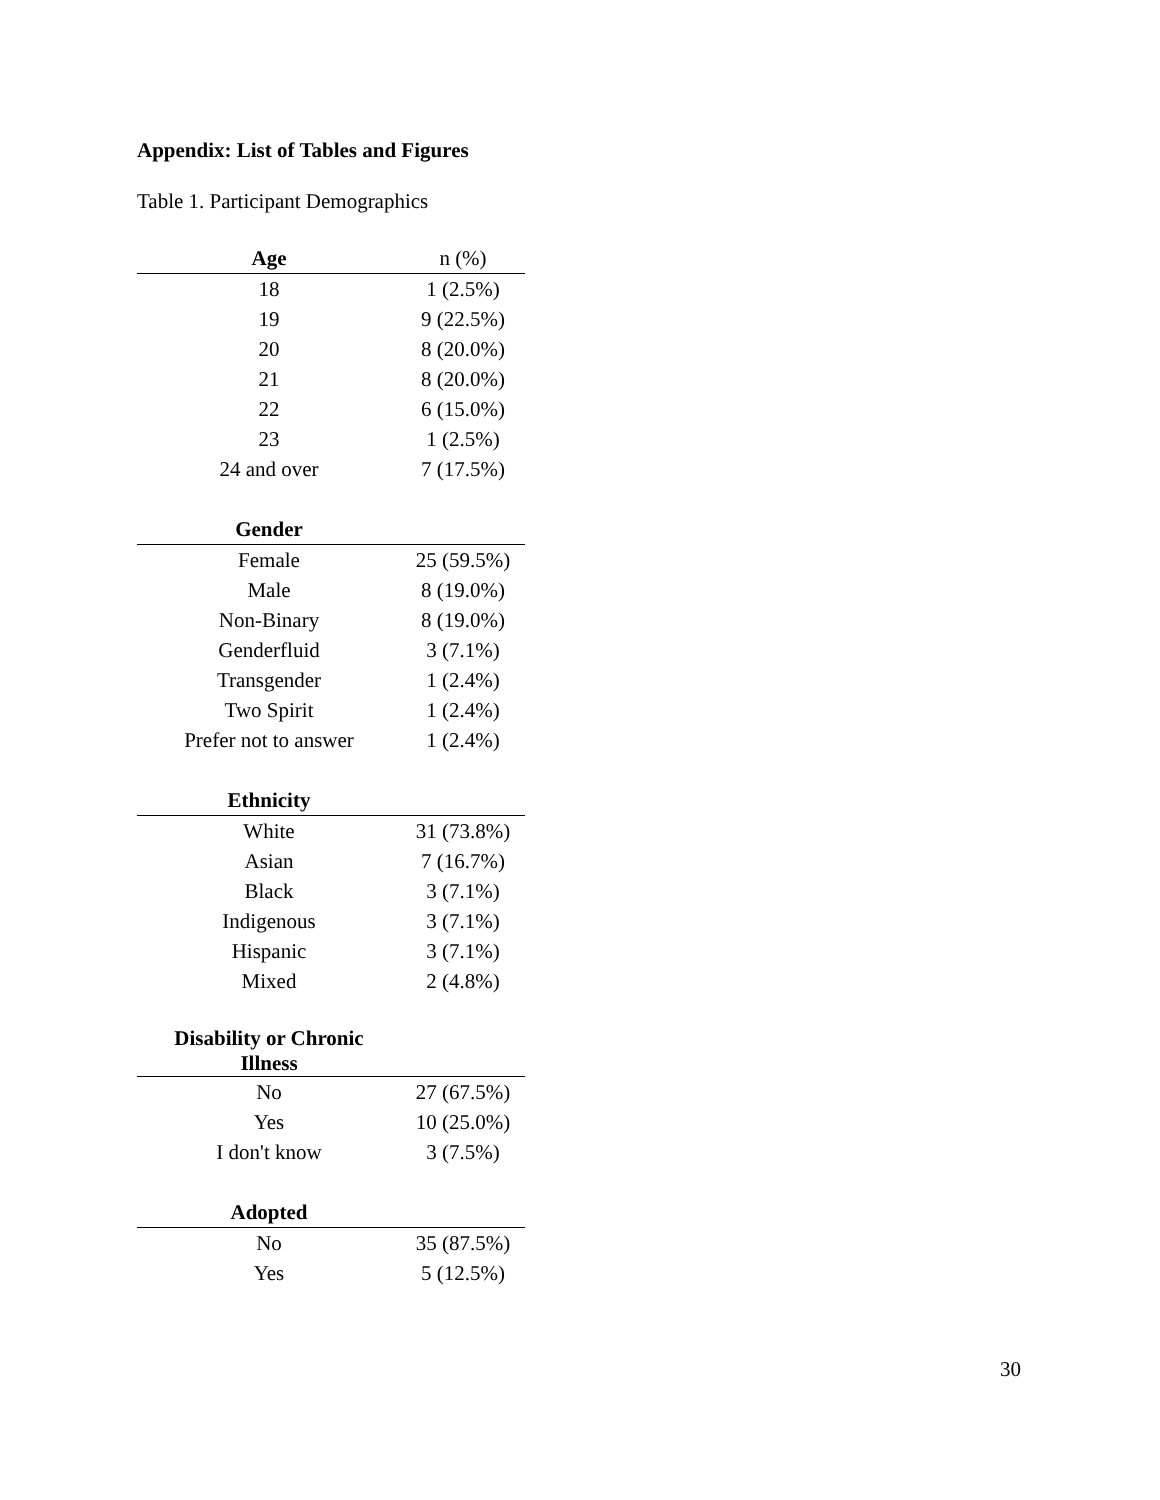Appendix: List of Tables and Figures
Table 1. Participant Demographics
| Age | n (%) |
| --- | --- |
| 18 | 1 (2.5%) |
| 19 | 9 (22.5%) |
| 20 | 8 (20.0%) |
| 21 | 8 (20.0%) |
| 22 | 6 (15.0%) |
| 23 | 1 (2.5%) |
| 24 and over | 7 (17.5%) |
| Gender | |
| Female | 25 (59.5%) |
| Male | 8 (19.0%) |
| Non-Binary | 8 (19.0%) |
| Genderfluid | 3 (7.1%) |
| Transgender | 1 (2.4%) |
| Two Spirit | 1 (2.4%) |
| Prefer not to answer | 1 (2.4%) |
| Ethnicity | |
| White | 31 (73.8%) |
| Asian | 7 (16.7%) |
| Black | 3 (7.1%) |
| Indigenous | 3 (7.1%) |
| Hispanic | 3 (7.1%) |
| Mixed | 2 (4.8%) |
| Disability or Chronic Illness | |
| No | 27 (67.5%) |
| Yes | 10 (25.0%) |
| I don't know | 3 (7.5%) |
| Adopted | |
| No | 35 (87.5%) |
| Yes | 5 (12.5%) |
30